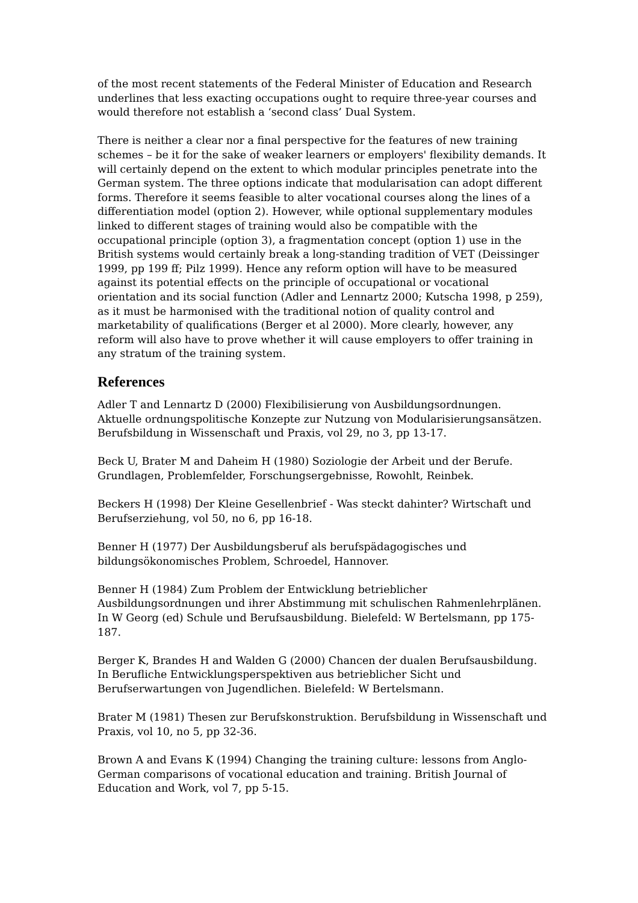of the most recent statements of the Federal Minister of Education and Research underlines that less exacting occupations ought to require three-year courses and would therefore not establish a ‘second class’ Dual System.
There is neither a clear nor a final perspective for the features of new training schemes – be it for the sake of weaker learners or employers' flexibility demands. It will certainly depend on the extent to which modular principles penetrate into the German system. The three options indicate that modularisation can adopt different forms. Therefore it seems feasible to alter vocational courses along the lines of a differentiation model (option 2). However, while optional supplementary modules linked to different stages of training would also be compatible with the occupational principle (option 3), a fragmentation concept (option 1) use in the British systems would certainly break a long-standing tradition of VET (Deissinger 1999, pp 199 ff; Pilz 1999). Hence any reform option will have to be measured against its potential effects on the principle of occupational or vocational orientation and its social function (Adler and Lennartz 2000; Kutscha 1998, p 259), as it must be harmonised with the traditional notion of quality control and marketability of qualifications (Berger et al 2000). More clearly, however, any reform will also have to prove whether it will cause employers to offer training in any stratum of the training system.
References
Adler T and Lennartz D (2000) Flexibilisierung von Ausbildungsordnungen. Aktuelle ordnungspolitische Konzepte zur Nutzung von Modularisierungsansätzen. Berufsbildung in Wissenschaft und Praxis, vol 29, no 3, pp 13-17.
Beck U, Brater M and Daheim H (1980) Soziologie der Arbeit und der Berufe. Grundlagen, Problemfelder, Forschungsergebnisse, Rowohlt, Reinbek.
Beckers H (1998) Der Kleine Gesellenbrief - Was steckt dahinter? Wirtschaft und Berufserziehung, vol 50, no 6, pp 16-18.
Benner H (1977) Der Ausbildungsberuf als berufspädagogisches und bildungsökonomisches Problem, Schroedel, Hannover.
Benner H (1984) Zum Problem der Entwicklung betrieblicher Ausbildungsordnungen und ihrer Abstimmung mit schulischen Rahmenlehrplänen. In W Georg (ed) Schule und Berufsausbildung. Bielefeld: W Bertelsmann, pp 175-187.
Berger K, Brandes H and Walden G (2000) Chancen der dualen Berufsausbildung. In Berufliche Entwicklungsperspektiven aus betrieblicher Sicht und Berufserwartungen von Jugendlichen. Bielefeld: W Bertelsmann.
Brater M (1981) Thesen zur Berufskonstruktion. Berufsbildung in Wissenschaft und Praxis, vol 10, no 5, pp 32-36.
Brown A and Evans K (1994) Changing the training culture: lessons from Anglo-German comparisons of vocational education and training. British Journal of Education and Work, vol 7, pp 5-15.